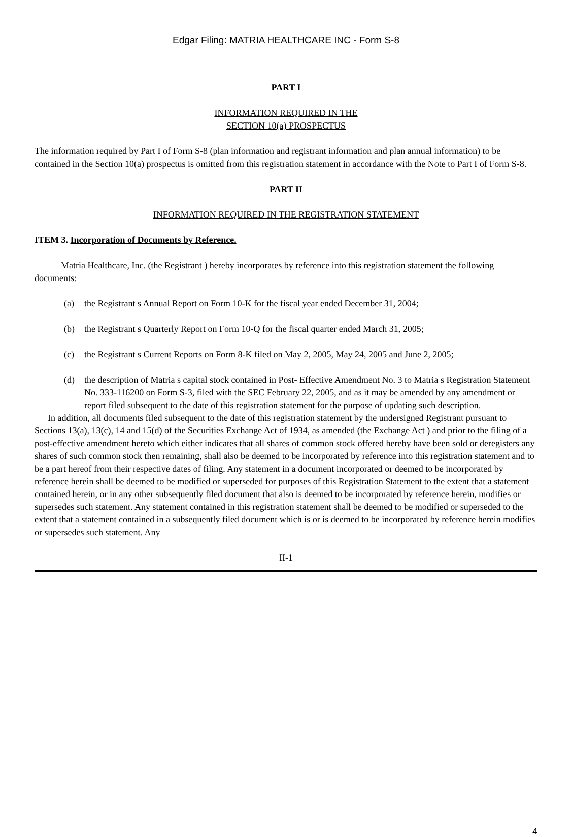Edgar Filing: MATRIA HEALTHCARE INC - Form S-8
PART I
INFORMATION REQUIRED IN THE
SECTION 10(a) PROSPECTUS
The information required by Part I of Form S-8 (plan information and registrant information and plan annual information) to be contained in the Section 10(a) prospectus is omitted from this registration statement in accordance with the Note to Part I of Form S-8.
PART II
INFORMATION REQUIRED IN THE REGISTRATION STATEMENT
ITEM 3. Incorporation of Documents by Reference.
Matria Healthcare, Inc. (the Registrant ) hereby incorporates by reference into this registration statement the following documents:
(a) the Registrant s Annual Report on Form 10-K for the fiscal year ended December 31, 2004;
(b) the Registrant s Quarterly Report on Form 10-Q for the fiscal quarter ended March 31, 2005;
(c) the Registrant s Current Reports on Form 8-K filed on May 2, 2005, May 24, 2005 and June 2, 2005;
(d) the description of Matria s capital stock contained in Post- Effective Amendment No. 3 to Matria s Registration Statement No. 333-116200 on Form S-3, filed with the SEC February 22, 2005, and as it may be amended by any amendment or report filed subsequent to the date of this registration statement for the purpose of updating such description.
In addition, all documents filed subsequent to the date of this registration statement by the undersigned Registrant pursuant to Sections 13(a), 13(c), 14 and 15(d) of the Securities Exchange Act of 1934, as amended (the Exchange Act ) and prior to the filing of a post-effective amendment hereto which either indicates that all shares of common stock offered hereby have been sold or deregisters any shares of such common stock then remaining, shall also be deemed to be incorporated by reference into this registration statement and to be a part hereof from their respective dates of filing. Any statement in a document incorporated or deemed to be incorporated by reference herein shall be deemed to be modified or superseded for purposes of this Registration Statement to the extent that a statement contained herein, or in any other subsequently filed document that also is deemed to be incorporated by reference herein, modifies or supersedes such statement. Any statement contained in this registration statement shall be deemed to be modified or superseded to the extent that a statement contained in a subsequently filed document which is or is deemed to be incorporated by reference herein modifies or supersedes such statement. Any
II-1
4